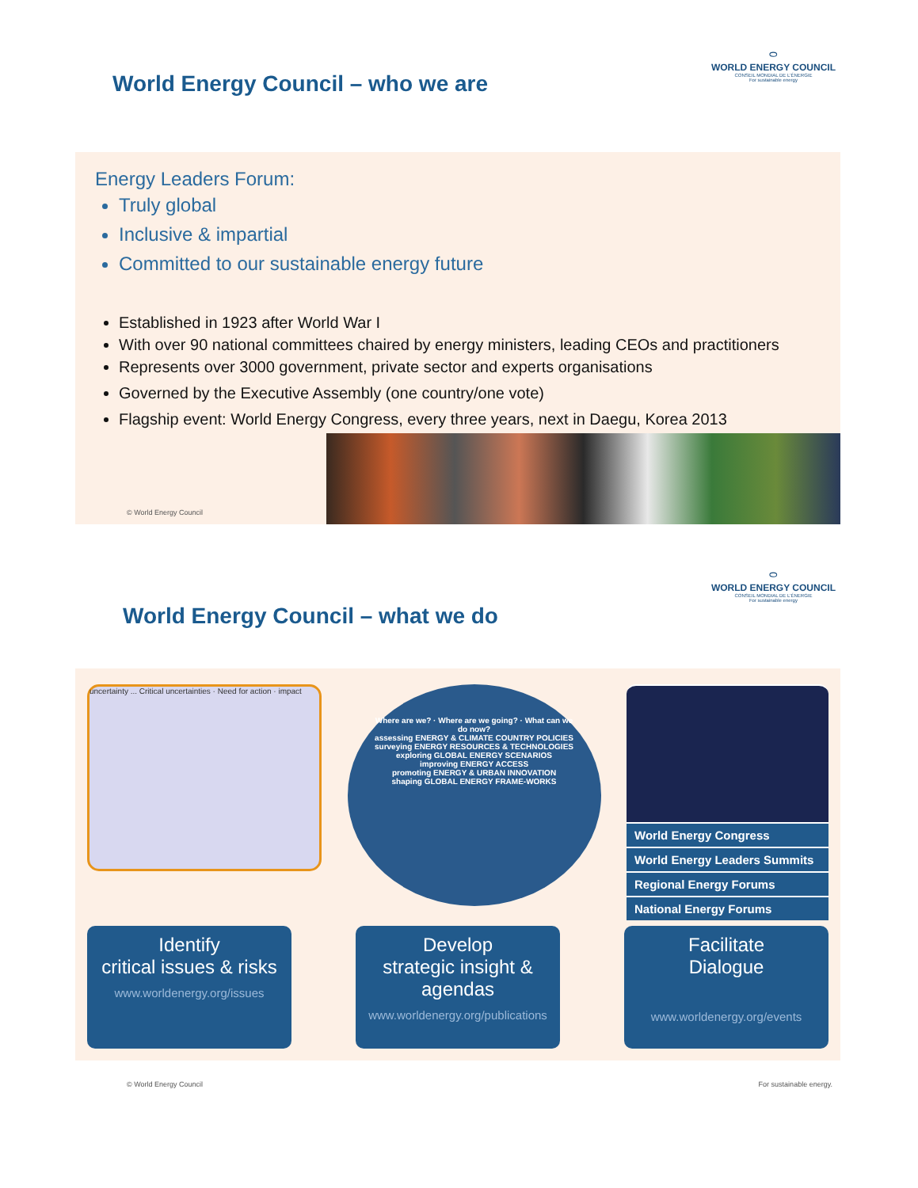⬭
WORLD ENERGY COUNCIL
CONSEIL MONDIAL DE L'ÉNERGIE
For sustainable energy
World Energy Council – who we are
Energy Leaders Forum:
Truly global
Inclusive & impartial
Committed to our sustainable energy future
Established in 1923 after World War I
With over 90 national committees chaired by energy ministers, leading CEOs and practitioners
Represents over 3000 government, private sector and experts organisations
Governed by the Executive Assembly (one country/one vote)
Flagship event: World Energy Congress, every three years, next in Daegu, Korea 2013
© World Energy Council
⬭
WORLD ENERGY COUNCIL
CONSEIL MONDIAL DE L'ÉNERGIE
For sustainable energy
World Energy Council – what we do
uncertainty ... Critical uncertainties · Need for action · impact
Where are we? · Where are we going? · What can we do now?
assessing ENERGY & CLIMATE COUNTRY POLICIES
surveying ENERGY RESOURCES & TECHNOLOGIES
exploring GLOBAL ENERGY SCENARIOS
improving ENERGY ACCESS
promoting ENERGY & URBAN INNOVATION
shaping GLOBAL ENERGY FRAME-WORKS
World Energy Congress
World Energy Leaders Summits
Regional Energy Forums
National Energy Forums
Identify
critical issues & risks
www.worldenergy.org/issues
Develop
strategic insight & agendas
www.worldenergy.org/publications
Facilitate
Dialogue
www.worldenergy.org/events
© World Energy Council For sustainable energy.